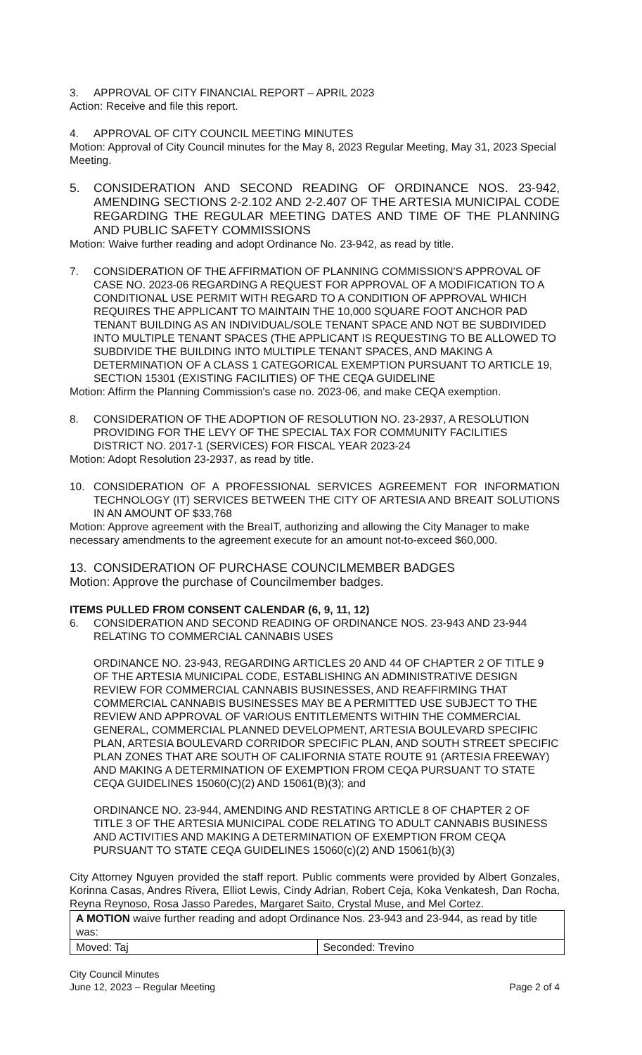3. APPROVAL OF CITY FINANCIAL REPORT – APRIL 2023
Action: Receive and file this report.
4. APPROVAL OF CITY COUNCIL MEETING MINUTES
Motion: Approval of City Council minutes for the May 8, 2023 Regular Meeting, May 31, 2023 Special Meeting.
5. CONSIDERATION AND SECOND READING OF ORDINANCE NOS. 23-942, AMENDING SECTIONS 2-2.102 AND 2-2.407 OF THE ARTESIA MUNICIPAL CODE REGARDING THE REGULAR MEETING DATES AND TIME OF THE PLANNING AND PUBLIC SAFETY COMMISSIONS
Motion: Waive further reading and adopt Ordinance No. 23-942, as read by title.
7. CONSIDERATION OF THE AFFIRMATION OF PLANNING COMMISSION'S APPROVAL OF CASE NO. 2023-06 REGARDING A REQUEST FOR APPROVAL OF A MODIFICATION TO A CONDITIONAL USE PERMIT WITH REGARD TO A CONDITION OF APPROVAL WHICH REQUIRES THE APPLICANT TO MAINTAIN THE 10,000 SQUARE FOOT ANCHOR PAD TENANT BUILDING AS AN INDIVIDUAL/SOLE TENANT SPACE AND NOT BE SUBDIVIDED INTO MULTIPLE TENANT SPACES (THE APPLICANT IS REQUESTING TO BE ALLOWED TO SUBDIVIDE THE BUILDING INTO MULTIPLE TENANT SPACES, AND MAKING A DETERMINATION OF A CLASS 1 CATEGORICAL EXEMPTION PURSUANT TO ARTICLE 19, SECTION 15301 (EXISTING FACILITIES) OF THE CEQA GUIDELINE
Motion: Affirm the Planning Commission's case no. 2023-06, and make CEQA exemption.
8. CONSIDERATION OF THE ADOPTION OF RESOLUTION NO. 23-2937, A RESOLUTION PROVIDING FOR THE LEVY OF THE SPECIAL TAX FOR COMMUNITY FACILITIES DISTRICT NO. 2017-1 (SERVICES) FOR FISCAL YEAR 2023-24
Motion: Adopt Resolution 23-2937, as read by title.
10. CONSIDERATION OF A PROFESSIONAL SERVICES AGREEMENT FOR INFORMATION TECHNOLOGY (IT) SERVICES BETWEEN THE CITY OF ARTESIA AND BREAIT SOLUTIONS IN AN AMOUNT OF $33,768
Motion: Approve agreement with the BreaIT, authorizing and allowing the City Manager to make necessary amendments to the agreement execute for an amount not-to-exceed $60,000.
13. CONSIDERATION OF PURCHASE COUNCILMEMBER BADGES
Motion: Approve the purchase of Councilmember badges.
ITEMS PULLED FROM CONSENT CALENDAR (6, 9, 11, 12)
6. CONSIDERATION AND SECOND READING OF ORDINANCE NOS. 23-943 AND 23-944 RELATING TO COMMERCIAL CANNABIS USES
ORDINANCE NO. 23-943, REGARDING ARTICLES 20 AND 44 OF CHAPTER 2 OF TITLE 9 OF THE ARTESIA MUNICIPAL CODE, ESTABLISHING AN ADMINISTRATIVE DESIGN REVIEW FOR COMMERCIAL CANNABIS BUSINESSES, AND REAFFIRMING THAT COMMERCIAL CANNABIS BUSINESSES MAY BE A PERMITTED USE SUBJECT TO THE REVIEW AND APPROVAL OF VARIOUS ENTITLEMENTS WITHIN THE COMMERCIAL GENERAL, COMMERCIAL PLANNED DEVELOPMENT, ARTESIA BOULEVARD SPECIFIC PLAN, ARTESIA BOULEVARD CORRIDOR SPECIFIC PLAN, AND SOUTH STREET SPECIFIC PLAN ZONES THAT ARE SOUTH OF CALIFORNIA STATE ROUTE 91 (ARTESIA FREEWAY) AND MAKING A DETERMINATION OF EXEMPTION FROM CEQA PURSUANT TO STATE CEQA GUIDELINES 15060(C)(2) AND 15061(B)(3); and
ORDINANCE NO. 23-944, AMENDING AND RESTATING ARTICLE 8 OF CHAPTER 2 OF TITLE 3 OF THE ARTESIA MUNICIPAL CODE RELATING TO ADULT CANNABIS BUSINESS AND ACTIVITIES AND MAKING A DETERMINATION OF EXEMPTION FROM CEQA PURSUANT TO STATE CEQA GUIDELINES 15060(c)(2) AND 15061(b)(3)
City Attorney Nguyen provided the staff report. Public comments were provided by Albert Gonzales, Korinna Casas, Andres Rivera, Elliot Lewis, Cindy Adrian, Robert Ceja, Koka Venkatesh, Dan Rocha, Reyna Reynoso, Rosa Jasso Paredes, Margaret Saito, Crystal Muse, and Mel Cortez.
| A MOTION waive further reading and adopt Ordinance Nos. 23-943 and 23-944, as read by title was: | |
| Moved: Taj | Seconded: Trevino |
City Council Minutes
June 12, 2023 – Regular Meeting
Page 2 of 4